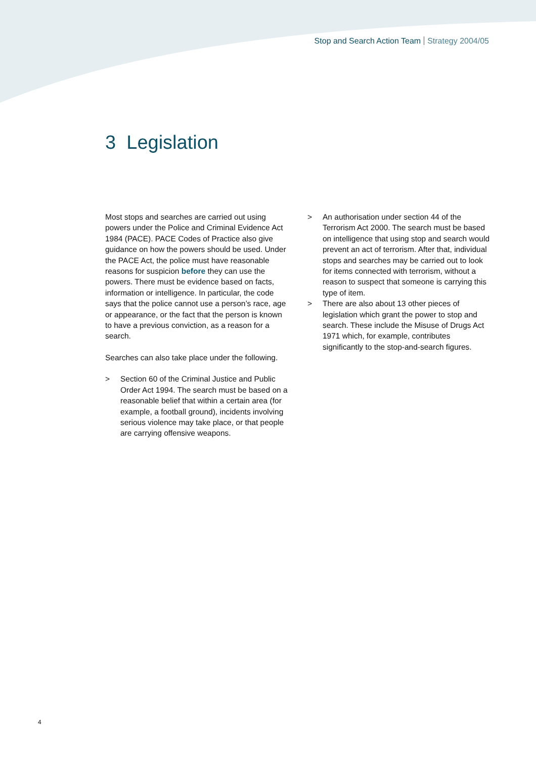Stop and Search Action Team Strategy 2004/05
3 Legislation
Most stops and searches are carried out using powers under the Police and Criminal Evidence Act 1984 (PACE). PACE Codes of Practice also give guidance on how the powers should be used. Under the PACE Act, the police must have reasonable reasons for suspicion before they can use the powers. There must be evidence based on facts, information or intelligence. In particular, the code says that the police cannot use a person’s race, age or appearance, or the fact that the person is known to have a previous conviction, as a reason for a search.
Searches can also take place under the following.
> Section 60 of the Criminal Justice and Public Order Act 1994. The search must be based on a reasonable belief that within a certain area (for example, a football ground), incidents involving serious violence may take place, or that people are carrying offensive weapons.
> An authorisation under section 44 of the Terrorism Act 2000. The search must be based on intelligence that using stop and search would prevent an act of terrorism. After that, individual stops and searches may be carried out to look for items connected with terrorism, without a reason to suspect that someone is carrying this type of item.
> There are also about 13 other pieces of legislation which grant the power to stop and search. These include the Misuse of Drugs Act 1971 which, for example, contributes significantly to the stop-and-search figures.
4